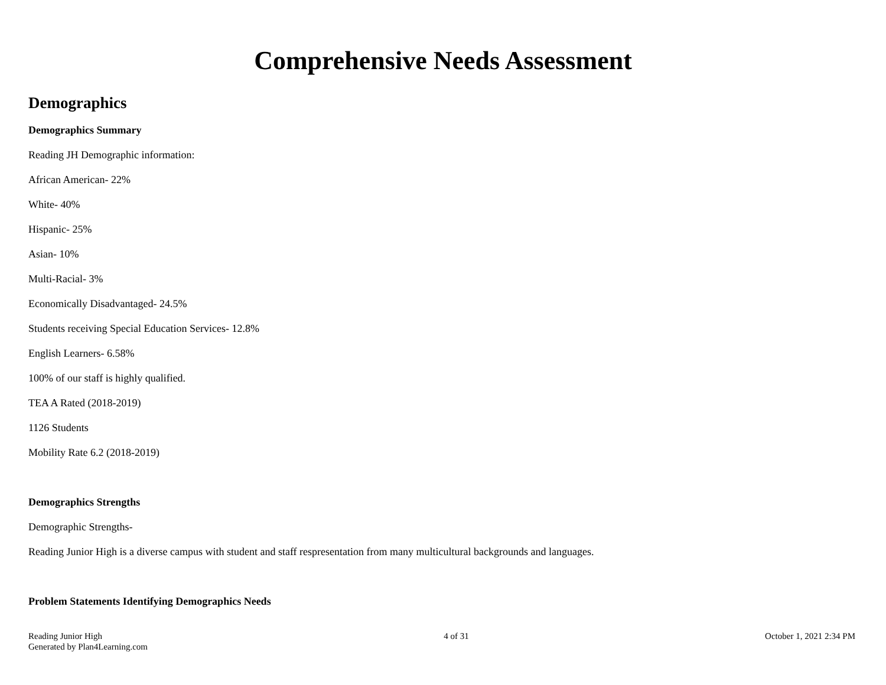Comprehensive Needs Assessment
Demographics
Demographics Summary
Reading JH Demographic information:
African American- 22%
White- 40%
Hispanic- 25%
Asian- 10%
Multi-Racial- 3%
Economically Disadvantaged- 24.5%
Students receiving Special Education Services- 12.8%
English Learners- 6.58%
100% of our staff is highly qualified.
TEA A Rated (2018-2019)
1126 Students
Mobility Rate 6.2 (2018-2019)
Demographics Strengths
Demographic Strengths-
Reading Junior High is a diverse campus with student and staff respresentation from many multicultural backgrounds and languages.
Problem Statements Identifying Demographics Needs
Reading Junior High
Generated by Plan4Learning.com
4 of 31 October 1, 2021 2:34 PM